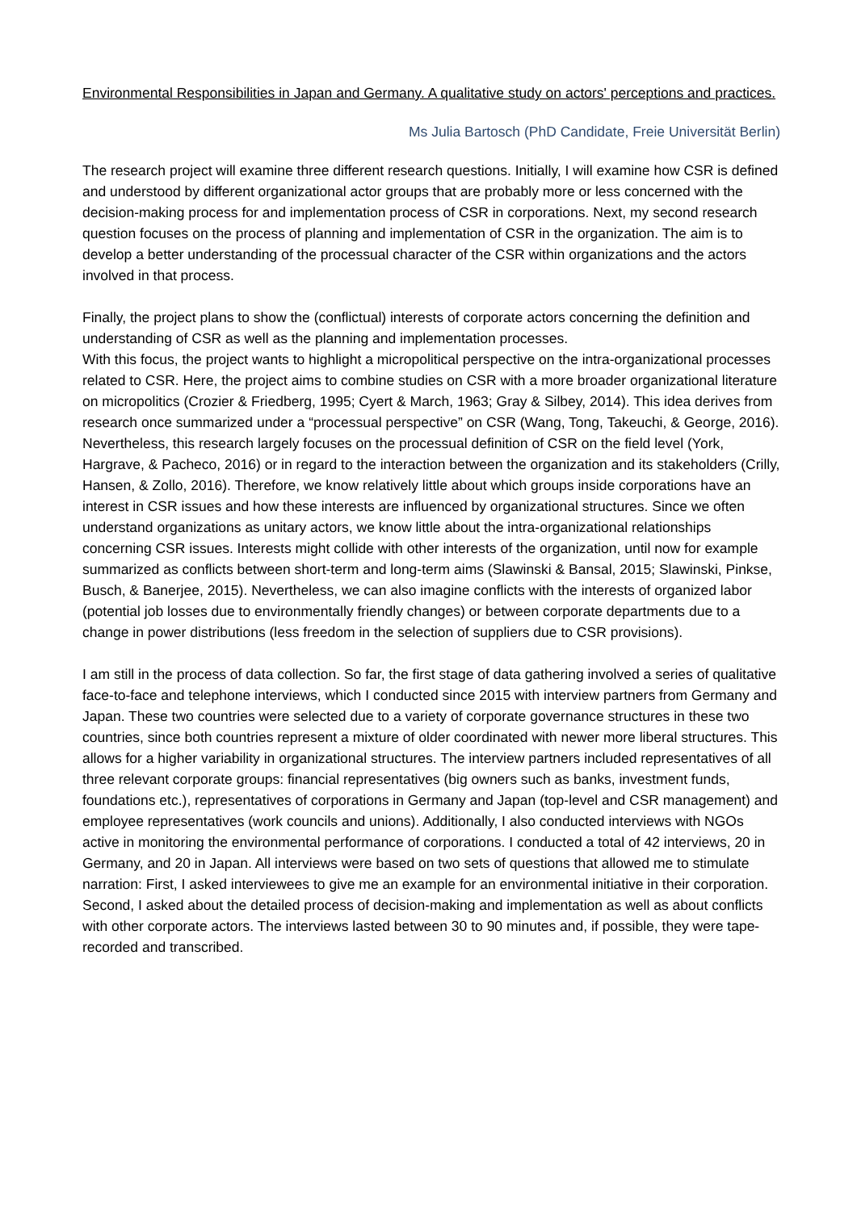Environmental Responsibilities in Japan and Germany. A qualitative study on actors' perceptions and practices.
Ms Julia Bartosch (PhD Candidate, Freie Universität Berlin)
The research project will examine three different research questions. Initially, I will examine how CSR is defined and understood by different organizational actor groups that are probably more or less concerned with the decision-making process for and implementation process of CSR in corporations. Next, my second research question focuses on the process of planning and implementation of CSR in the organization. The aim is to develop a better understanding of the processual character of the CSR within organizations and the actors involved in that process.
Finally, the project plans to show the (conflictual) interests of corporate actors concerning the definition and understanding of CSR as well as the planning and implementation processes.
With this focus, the project wants to highlight a micropolitical perspective on the intra-organizational processes related to CSR. Here, the project aims to combine studies on CSR with a more broader organizational literature on micropolitics (Crozier & Friedberg, 1995; Cyert & March, 1963; Gray & Silbey, 2014). This idea derives from research once summarized under a “processual perspective” on CSR (Wang, Tong, Takeuchi, & George, 2016). Nevertheless, this research largely focuses on the processual definition of CSR on the field level (York, Hargrave, & Pacheco, 2016) or in regard to the interaction between the organization and its stakeholders (Crilly, Hansen, & Zollo, 2016). Therefore, we know relatively little about which groups inside corporations have an interest in CSR issues and how these interests are influenced by organizational structures. Since we often understand organizations as unitary actors, we know little about the intra-organizational relationships concerning CSR issues. Interests might collide with other interests of the organization, until now for example summarized as conflicts between short-term and long-term aims (Slawinski & Bansal, 2015; Slawinski, Pinkse, Busch, & Banerjee, 2015). Nevertheless, we can also imagine conflicts with the interests of organized labor (potential job losses due to environmentally friendly changes) or between corporate departments due to a change in power distributions (less freedom in the selection of suppliers due to CSR provisions).
I am still in the process of data collection. So far, the first stage of data gathering involved a series of qualitative face-to-face and telephone interviews, which I conducted since 2015 with interview partners from Germany and Japan. These two countries were selected due to a variety of corporate governance structures in these two countries, since both countries represent a mixture of older coordinated with newer more liberal structures. This allows for a higher variability in organizational structures. The interview partners included representatives of all three relevant corporate groups: financial representatives (big owners such as banks, investment funds, foundations etc.), representatives of corporations in Germany and Japan (top-level and CSR management) and employee representatives (work councils and unions). Additionally, I also conducted interviews with NGOs active in monitoring the environmental performance of corporations. I conducted a total of 42 interviews, 20 in Germany, and 20 in Japan. All interviews were based on two sets of questions that allowed me to stimulate narration: First, I asked interviewees to give me an example for an environmental initiative in their corporation. Second, I asked about the detailed process of decision-making and implementation as well as about conflicts with other corporate actors. The interviews lasted between 30 to 90 minutes and, if possible, they were tape-recorded and transcribed.